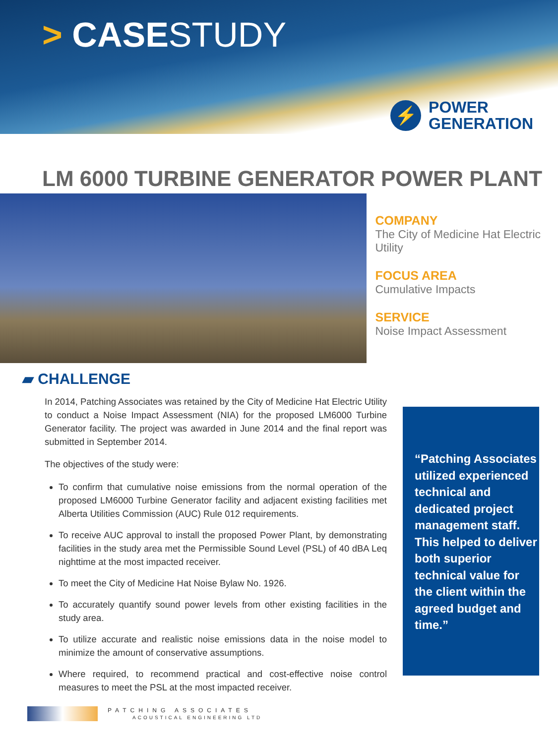> CASESTUDY
⚡ POWER
GENERATION
LM 6000 TURBINE GENERATOR POWER PLANT
COMPANY
The City of Medicine Hat Electric Utility
FOCUS AREA
Cumulative Impacts
SERVICE
Noise Impact Assessment
▰ CHALLENGE
In 2014, Patching Associates was retained by the City of Medicine Hat Electric Utility to conduct a Noise Impact Assessment (NIA) for the proposed LM6000 Turbine Generator facility. The project was awarded in June 2014 and the final report was submitted in September 2014.
The objectives of the study were:
To confirm that cumulative noise emissions from the normal operation of the proposed LM6000 Turbine Generator facility and adjacent existing facilities met Alberta Utilities Commission (AUC) Rule 012 requirements.
To receive AUC approval to install the proposed Power Plant, by demonstrating facilities in the study area met the Permissible Sound Level (PSL) of 40 dBA Leq nighttime at the most impacted receiver.
To meet the City of Medicine Hat Noise Bylaw No. 1926.
To accurately quantify sound power levels from other existing facilities in the study area.
To utilize accurate and realistic noise emissions data in the noise model to minimize the amount of conservative assumptions.
Where required, to recommend practical and cost-effective noise control measures to meet the PSL at the most impacted receiver.
“Patching Associates utilized experienced technical and dedicated project management staff. This helped to deliver both superior technical value for the client within the agreed budget and time.”
PATCHING ASSOCIATES
ACOUSTICAL ENGINEERING LTD